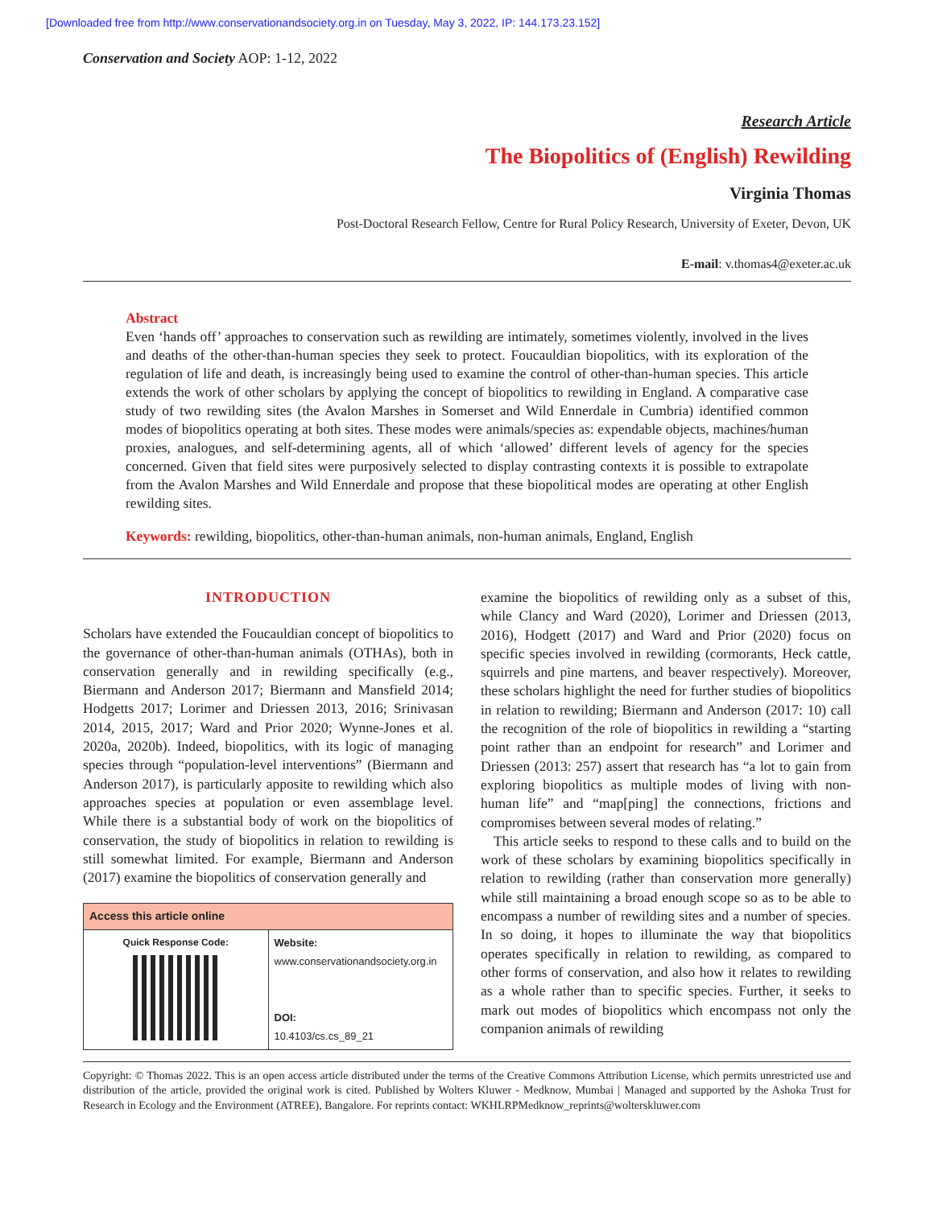[Downloaded free from http://www.conservationandsociety.org.in on Tuesday, May 3, 2022, IP: 144.173.23.152]
Conservation and Society AOP: 1-12, 2022
Research Article
The Biopolitics of (English) Rewilding
Virginia Thomas
Post-Doctoral Research Fellow, Centre for Rural Policy Research, University of Exeter, Devon, UK
E-mail: v.thomas4@exeter.ac.uk
Abstract
Even ‘hands off’ approaches to conservation such as rewilding are intimately, sometimes violently, involved in the lives and deaths of the other-than-human species they seek to protect. Foucauldian biopolitics, with its exploration of the regulation of life and death, is increasingly being used to examine the control of other-than-human species. This article extends the work of other scholars by applying the concept of biopolitics to rewilding in England. A comparative case study of two rewilding sites (the Avalon Marshes in Somerset and Wild Ennerdale in Cumbria) identified common modes of biopolitics operating at both sites. These modes were animals/species as: expendable objects, machines/human proxies, analogues, and self-determining agents, all of which ‘allowed’ different levels of agency for the species concerned. Given that field sites were purposively selected to display contrasting contexts it is possible to extrapolate from the Avalon Marshes and Wild Ennerdale and propose that these biopolitical modes are operating at other English rewilding sites.
Keywords: rewilding, biopolitics, other-than-human animals, non-human animals, England, English
INTRODUCTION
Scholars have extended the Foucauldian concept of biopolitics to the governance of other-than-human animals (OTHAs), both in conservation generally and in rewilding specifically (e.g., Biermann and Anderson 2017; Biermann and Mansfield 2014; Hodgetts 2017; Lorimer and Driessen 2013, 2016; Srinivasan 2014, 2015, 2017; Ward and Prior 2020; Wynne-Jones et al. 2020a, 2020b). Indeed, biopolitics, with its logic of managing species through “population-level interventions” (Biermann and Anderson 2017), is particularly apposite to rewilding which also approaches species at population or even assemblage level. While there is a substantial body of work on the biopolitics of conservation, the study of biopolitics in relation to rewilding is still somewhat limited. For example, Biermann and Anderson (2017) examine the biopolitics of conservation generally and
| Access this article online | |
| --- | --- |
| Quick Response Code: | Website: www.conservationandsociety.org.in DOI: 10.4103/cs.cs_89_21 |
examine the biopolitics of rewilding only as a subset of this, while Clancy and Ward (2020), Lorimer and Driessen (2013, 2016), Hodgett (2017) and Ward and Prior (2020) focus on specific species involved in rewilding (cormorants, Heck cattle, squirrels and pine martens, and beaver respectively). Moreover, these scholars highlight the need for further studies of biopolitics in relation to rewilding; Biermann and Anderson (2017: 10) call the recognition of the role of biopolitics in rewilding a “starting point rather than an endpoint for research” and Lorimer and Driessen (2013: 257) assert that research has “a lot to gain from exploring biopolitics as multiple modes of living with non-human life” and “map[ping] the connections, frictions and compromises between several modes of relating.”
This article seeks to respond to these calls and to build on the work of these scholars by examining biopolitics specifically in relation to rewilding (rather than conservation more generally) while still maintaining a broad enough scope so as to be able to encompass a number of rewilding sites and a number of species. In so doing, it hopes to illuminate the way that biopolitics operates specifically in relation to rewilding, as compared to other forms of conservation, and also how it relates to rewilding as a whole rather than to specific species. Further, it seeks to mark out modes of biopolitics which encompass not only the companion animals of rewilding
Copyright: © Thomas 2022. This is an open access article distributed under the terms of the Creative Commons Attribution License, which permits unrestricted use and distribution of the article, provided the original work is cited. Published by Wolters Kluwer - Medknow, Mumbai | Managed and supported by the Ashoka Trust for Research in Ecology and the Environment (ATREE), Bangalore. For reprints contact: WKHLRPMedknow_reprints@wolterskluwer.com